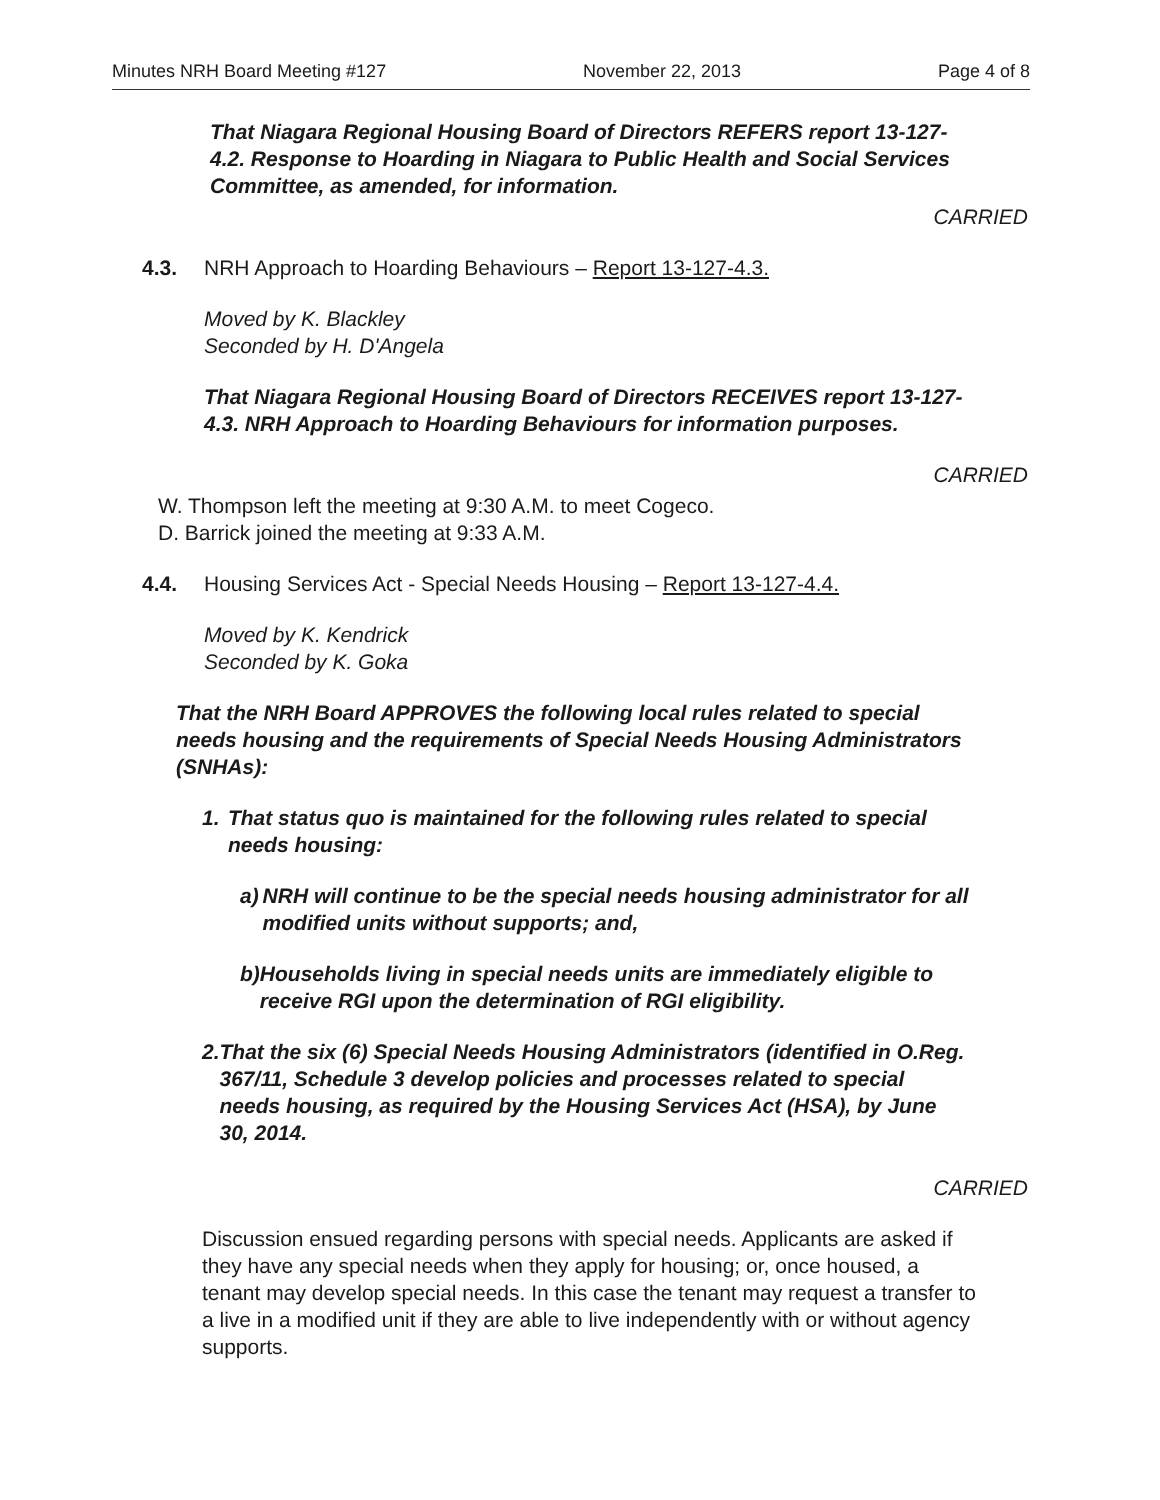Minutes NRH Board Meeting #127 November 22, 2013 Page 4 of 8
That Niagara Regional Housing Board of Directors REFERS report 13-127-4.2. Response to Hoarding in Niagara to Public Health and Social Services Committee, as amended, for information.
CARRIED
4.3. NRH Approach to Hoarding Behaviours – Report 13-127-4.3.
Moved by K. Blackley
Seconded by H. D'Angela
That Niagara Regional Housing Board of Directors RECEIVES report 13-127-4.3. NRH Approach to Hoarding Behaviours for information purposes.
CARRIED
W. Thompson left the meeting at 9:30 A.M. to meet Cogeco.
D. Barrick joined the meeting at 9:33 A.M.
4.4. Housing Services Act - Special Needs Housing – Report 13-127-4.4.
Moved by K. Kendrick
Seconded by K. Goka
That the NRH Board APPROVES the following local rules related to special needs housing and the requirements of Special Needs Housing Administrators (SNHAs):
1. That status quo is maintained for the following rules related to special needs housing:
a) NRH will continue to be the special needs housing administrator for all modified units without supports; and,
b) Households living in special needs units are immediately eligible to receive RGI upon the determination of RGI eligibility.
2. That the six (6) Special Needs Housing Administrators (identified in O.Reg. 367/11, Schedule 3 develop policies and processes related to special needs housing, as required by the Housing Services Act (HSA), by June 30, 2014.
CARRIED
Discussion ensued regarding persons with special needs. Applicants are asked if they have any special needs when they apply for housing; or, once housed, a tenant may develop special needs. In this case the tenant may request a transfer to a live in a modified unit if they are able to live independently with or without agency supports.